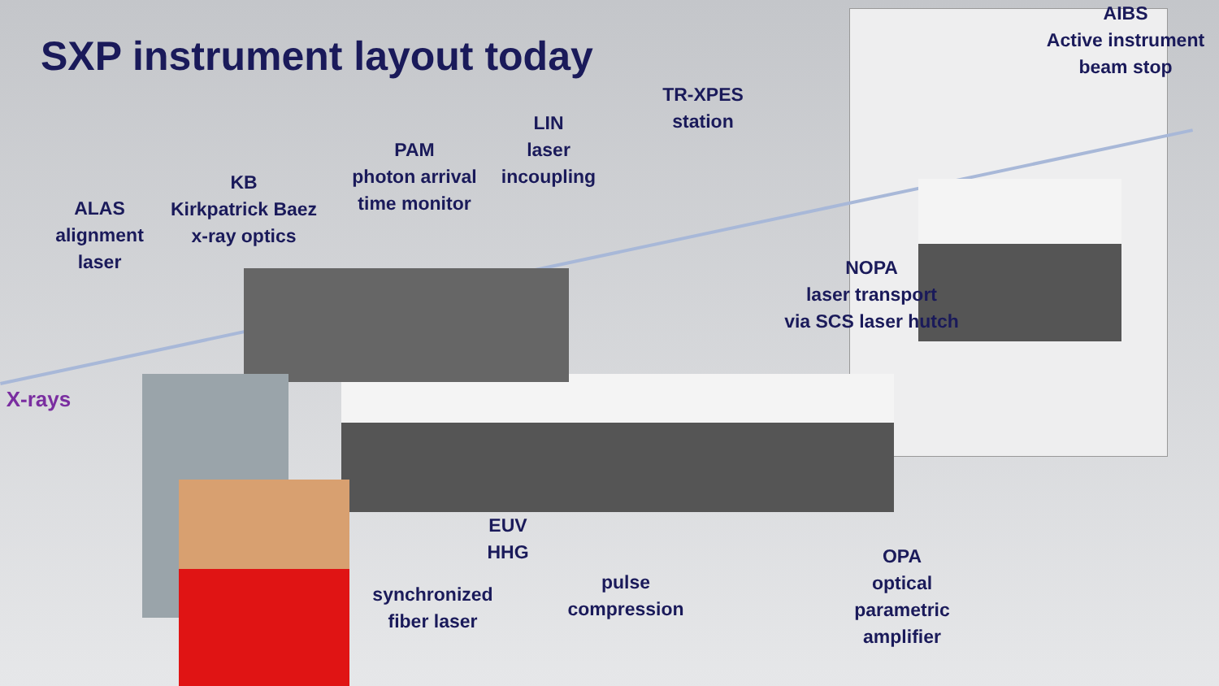SXP instrument layout today
AIBS
Active instrument
beam stop
TR-XPES
station
LIN
laser
incoupling
PAM
photon arrival
time monitor
KB
Kirkpatrick Baez
x-ray optics
ALAS
alignment
laser
NOPA
laser transport
via SCS laser hutch
X-rays
EUV
HHG
synchronized
fiber laser
pulse
compression
OPA
optical
parametric
amplifier